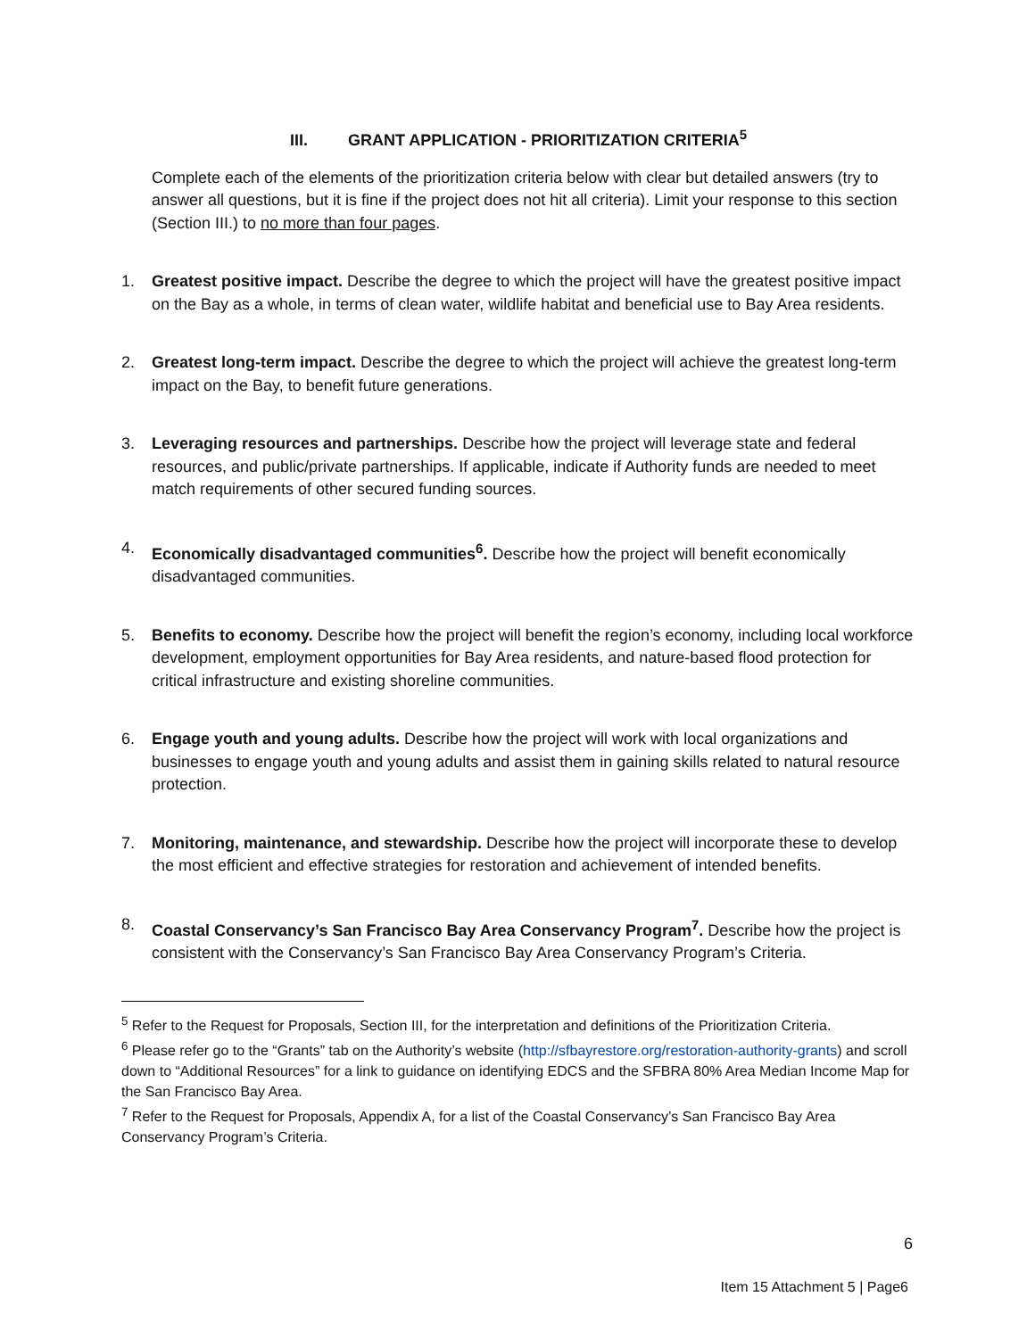III. GRANT APPLICATION - PRIORITIZATION CRITERIA<sup>5</sup>
Complete each of the elements of the prioritization criteria below with clear but detailed answers (try to answer all questions, but it is fine if the project does not hit all criteria). Limit your response to this section (Section III.) to no more than four pages.
1. Greatest positive impact. Describe the degree to which the project will have the greatest positive impact on the Bay as a whole, in terms of clean water, wildlife habitat and beneficial use to Bay Area residents.
2. Greatest long-term impact. Describe the degree to which the project will achieve the greatest long-term impact on the Bay, to benefit future generations.
3. Leveraging resources and partnerships. Describe how the project will leverage state and federal resources, and public/private partnerships. If applicable, indicate if Authority funds are needed to meet match requirements of other secured funding sources.
4. Economically disadvantaged communities<sup>6</sup>. Describe how the project will benefit economically disadvantaged communities.
5. Benefits to economy. Describe how the project will benefit the region’s economy, including local workforce development, employment opportunities for Bay Area residents, and nature-based flood protection for critical infrastructure and existing shoreline communities.
6. Engage youth and young adults. Describe how the project will work with local organizations and businesses to engage youth and young adults and assist them in gaining skills related to natural resource protection.
7. Monitoring, maintenance, and stewardship. Describe how the project will incorporate these to develop the most efficient and effective strategies for restoration and achievement of intended benefits.
8. Coastal Conservancy’s San Francisco Bay Area Conservancy Program<sup>7</sup>. Describe how the project is consistent with the Conservancy’s San Francisco Bay Area Conservancy Program’s Criteria.
<sup>5</sup> Refer to the Request for Proposals, Section III, for the interpretation and definitions of the Prioritization Criteria.
<sup>6</sup> Please refer go to the “Grants” tab on the Authority’s website (http://sfbayrestore.org/restoration-authority-grants) and scroll down to “Additional Resources” for a link to guidance on identifying EDCS and the SFBRA 80% Area Median Income Map for the San Francisco Bay Area.
<sup>7</sup> Refer to the Request for Proposals, Appendix A, for a list of the Coastal Conservancy’s San Francisco Bay Area Conservancy Program’s Criteria.
6
Item 15 Attachment 5 | Page6